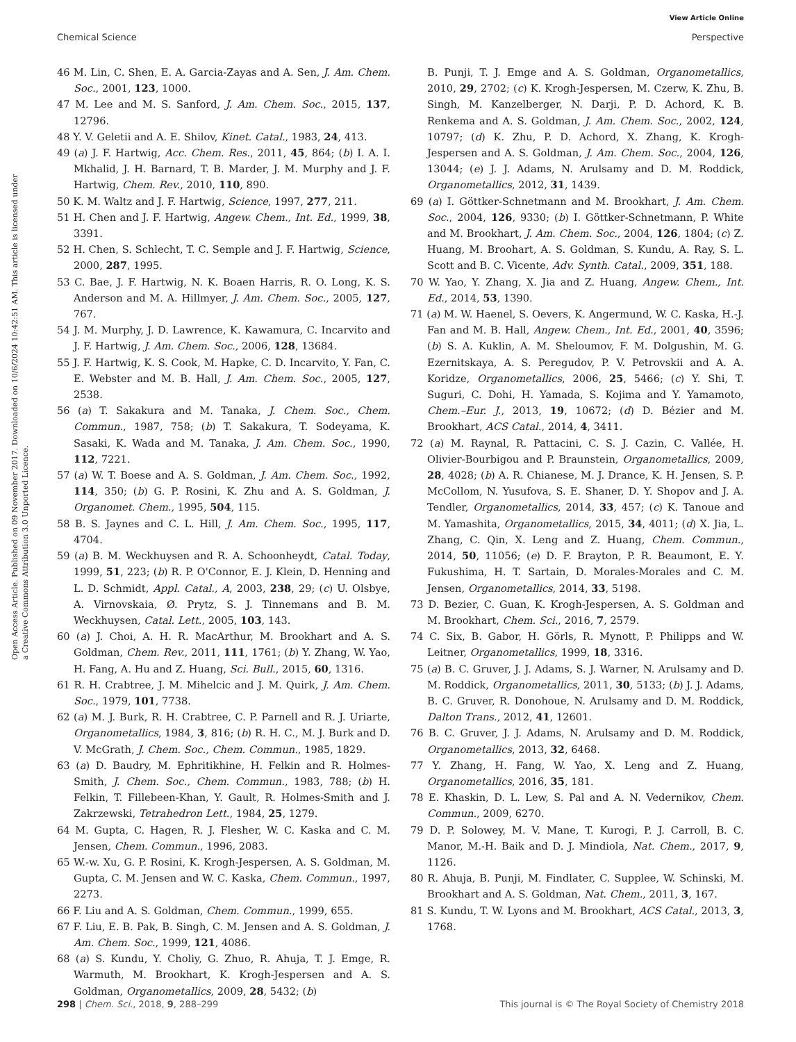View Article Online
Chemical Science Perspective
Open Access Article. Published on 09 November 2017. Downloaded on 10/6/2024 10:42:51 AM. This article is licensed under a Creative Commons Attribution 3.0 Unported Licence.
46 M. Lin, C. Shen, E. A. Garcia-Zayas and A. Sen, J. Am. Chem. Soc., 2001, 123, 1000.
47 M. Lee and M. S. Sanford, J. Am. Chem. Soc., 2015, 137, 12796.
48 Y. V. Geletii and A. E. Shilov, Kinet. Catal., 1983, 24, 413.
49 (a) J. F. Hartwig, Acc. Chem. Res., 2011, 45, 864; (b) I. A. I. Mkhalid, J. H. Barnard, T. B. Marder, J. M. Murphy and J. F. Hartwig, Chem. Rev., 2010, 110, 890.
50 K. M. Waltz and J. F. Hartwig, Science, 1997, 277, 211.
51 H. Chen and J. F. Hartwig, Angew. Chem., Int. Ed., 1999, 38, 3391.
52 H. Chen, S. Schlecht, T. C. Semple and J. F. Hartwig, Science, 2000, 287, 1995.
53 C. Bae, J. F. Hartwig, N. K. Boaen Harris, R. O. Long, K. S. Anderson and M. A. Hillmyer, J. Am. Chem. Soc., 2005, 127, 767.
54 J. M. Murphy, J. D. Lawrence, K. Kawamura, C. Incarvito and J. F. Hartwig, J. Am. Chem. Soc., 2006, 128, 13684.
55 J. F. Hartwig, K. S. Cook, M. Hapke, C. D. Incarvito, Y. Fan, C. E. Webster and M. B. Hall, J. Am. Chem. Soc., 2005, 127, 2538.
56 (a) T. Sakakura and M. Tanaka, J. Chem. Soc., Chem. Commun., 1987, 758; (b) T. Sakakura, T. Sodeyama, K. Sasaki, K. Wada and M. Tanaka, J. Am. Chem. Soc., 1990, 112, 7221.
57 (a) W. T. Boese and A. S. Goldman, J. Am. Chem. Soc., 1992, 114, 350; (b) G. P. Rosini, K. Zhu and A. S. Goldman, J. Organomet. Chem., 1995, 504, 115.
58 B. S. Jaynes and C. L. Hill, J. Am. Chem. Soc., 1995, 117, 4704.
59 (a) B. M. Weckhuysen and R. A. Schoonheydt, Catal. Today, 1999, 51, 223; (b) R. P. O'Connor, E. J. Klein, D. Henning and L. D. Schmidt, Appl. Catal., A, 2003, 238, 29; (c) U. Olsbye, A. Virnovskaia, Ø. Prytz, S. J. Tinnemans and B. M. Weckhuysen, Catal. Lett., 2005, 103, 143.
60 (a) J. Choi, A. H. R. MacArthur, M. Brookhart and A. S. Goldman, Chem. Rev., 2011, 111, 1761; (b) Y. Zhang, W. Yao, H. Fang, A. Hu and Z. Huang, Sci. Bull., 2015, 60, 1316.
61 R. H. Crabtree, J. M. Mihelcic and J. M. Quirk, J. Am. Chem. Soc., 1979, 101, 7738.
62 (a) M. J. Burk, R. H. Crabtree, C. P. Parnell and R. J. Uriarte, Organometallics, 1984, 3, 816; (b) R. H. C., M. J. Burk and D. V. McGrath, J. Chem. Soc., Chem. Commun., 1985, 1829.
63 (a) D. Baudry, M. Ephritikhine, H. Felkin and R. Holmes-Smith, J. Chem. Soc., Chem. Commun., 1983, 788; (b) H. Felkin, T. Fillebeen-Khan, Y. Gault, R. Holmes-Smith and J. Zakrzewski, Tetrahedron Lett., 1984, 25, 1279.
64 M. Gupta, C. Hagen, R. J. Flesher, W. C. Kaska and C. M. Jensen, Chem. Commun., 1996, 2083.
65 W.-w. Xu, G. P. Rosini, K. Krogh-Jespersen, A. S. Goldman, M. Gupta, C. M. Jensen and W. C. Kaska, Chem. Commun., 1997, 2273.
66 F. Liu and A. S. Goldman, Chem. Commun., 1999, 655.
67 F. Liu, E. B. Pak, B. Singh, C. M. Jensen and A. S. Goldman, J. Am. Chem. Soc., 1999, 121, 4086.
68 (a) S. Kundu, Y. Choliy, G. Zhuo, R. Ahuja, T. J. Emge, R. Warmuth, M. Brookhart, K. Krogh-Jespersen and A. S. Goldman, Organometallics, 2009, 28, 5432; (b)
B. Punji, T. J. Emge and A. S. Goldman, Organometallics, 2010, 29, 2702; (c) K. Krogh-Jespersen, M. Czerw, K. Zhu, B. Singh, M. Kanzelberger, N. Darji, P. D. Achord, K. B. Renkema and A. S. Goldman, J. Am. Chem. Soc., 2002, 124, 10797; (d) K. Zhu, P. D. Achord, X. Zhang, K. Krogh-Jespersen and A. S. Goldman, J. Am. Chem. Soc., 2004, 126, 13044; (e) J. J. Adams, N. Arulsamy and D. M. Roddick, Organometallics, 2012, 31, 1439.
69 (a) I. Göttker-Schnetmann and M. Brookhart, J. Am. Chem. Soc., 2004, 126, 9330; (b) I. Göttker-Schnetmann, P. White and M. Brookhart, J. Am. Chem. Soc., 2004, 126, 1804; (c) Z. Huang, M. Broohart, A. S. Goldman, S. Kundu, A. Ray, S. L. Scott and B. C. Vicente, Adv. Synth. Catal., 2009, 351, 188.
70 W. Yao, Y. Zhang, X. Jia and Z. Huang, Angew. Chem., Int. Ed., 2014, 53, 1390.
71 (a) M. W. Haenel, S. Oevers, K. Angermund, W. C. Kaska, H.-J. Fan and M. B. Hall, Angew. Chem., Int. Ed., 2001, 40, 3596; (b) S. A. Kuklin, A. M. Sheloumov, F. M. Dolgushin, M. G. Ezernitskaya, A. S. Peregudov, P. V. Petrovskii and A. A. Koridze, Organometallics, 2006, 25, 5466; (c) Y. Shi, T. Suguri, C. Dohi, H. Yamada, S. Kojima and Y. Yamamoto, Chem.–Eur. J., 2013, 19, 10672; (d) D. Bézier and M. Brookhart, ACS Catal., 2014, 4, 3411.
72 (a) M. Raynal, R. Pattacini, C. S. J. Cazin, C. Vallée, H. Olivier-Bourbigou and P. Braunstein, Organometallics, 2009, 28, 4028; (b) A. R. Chianese, M. J. Drance, K. H. Jensen, S. P. McCollom, N. Yusufova, S. E. Shaner, D. Y. Shopov and J. A. Tendler, Organometallics, 2014, 33, 457; (c) K. Tanoue and M. Yamashita, Organometallics, 2015, 34, 4011; (d) X. Jia, L. Zhang, C. Qin, X. Leng and Z. Huang, Chem. Commun., 2014, 50, 11056; (e) D. F. Brayton, P. R. Beaumont, E. Y. Fukushima, H. T. Sartain, D. Morales-Morales and C. M. Jensen, Organometallics, 2014, 33, 5198.
73 D. Bezier, C. Guan, K. Krogh-Jespersen, A. S. Goldman and M. Brookhart, Chem. Sci., 2016, 7, 2579.
74 C. Six, B. Gabor, H. Görls, R. Mynott, P. Philipps and W. Leitner, Organometallics, 1999, 18, 3316.
75 (a) B. C. Gruver, J. J. Adams, S. J. Warner, N. Arulsamy and D. M. Roddick, Organometallics, 2011, 30, 5133; (b) J. J. Adams, B. C. Gruver, R. Donohoue, N. Arulsamy and D. M. Roddick, Dalton Trans., 2012, 41, 12601.
76 B. C. Gruver, J. J. Adams, N. Arulsamy and D. M. Roddick, Organometallics, 2013, 32, 6468.
77 Y. Zhang, H. Fang, W. Yao, X. Leng and Z. Huang, Organometallics, 2016, 35, 181.
78 E. Khaskin, D. L. Lew, S. Pal and A. N. Vedernikov, Chem. Commun., 2009, 6270.
79 D. P. Solowey, M. V. Mane, T. Kurogi, P. J. Carroll, B. C. Manor, M.-H. Baik and D. J. Mindiola, Nat. Chem., 2017, 9, 1126.
80 R. Ahuja, B. Punji, M. Findlater, C. Supplee, W. Schinski, M. Brookhart and A. S. Goldman, Nat. Chem., 2011, 3, 167.
81 S. Kundu, T. W. Lyons and M. Brookhart, ACS Catal., 2013, 3, 1768.
298 | Chem. Sci., 2018, 9, 288–299 This journal is © The Royal Society of Chemistry 2018